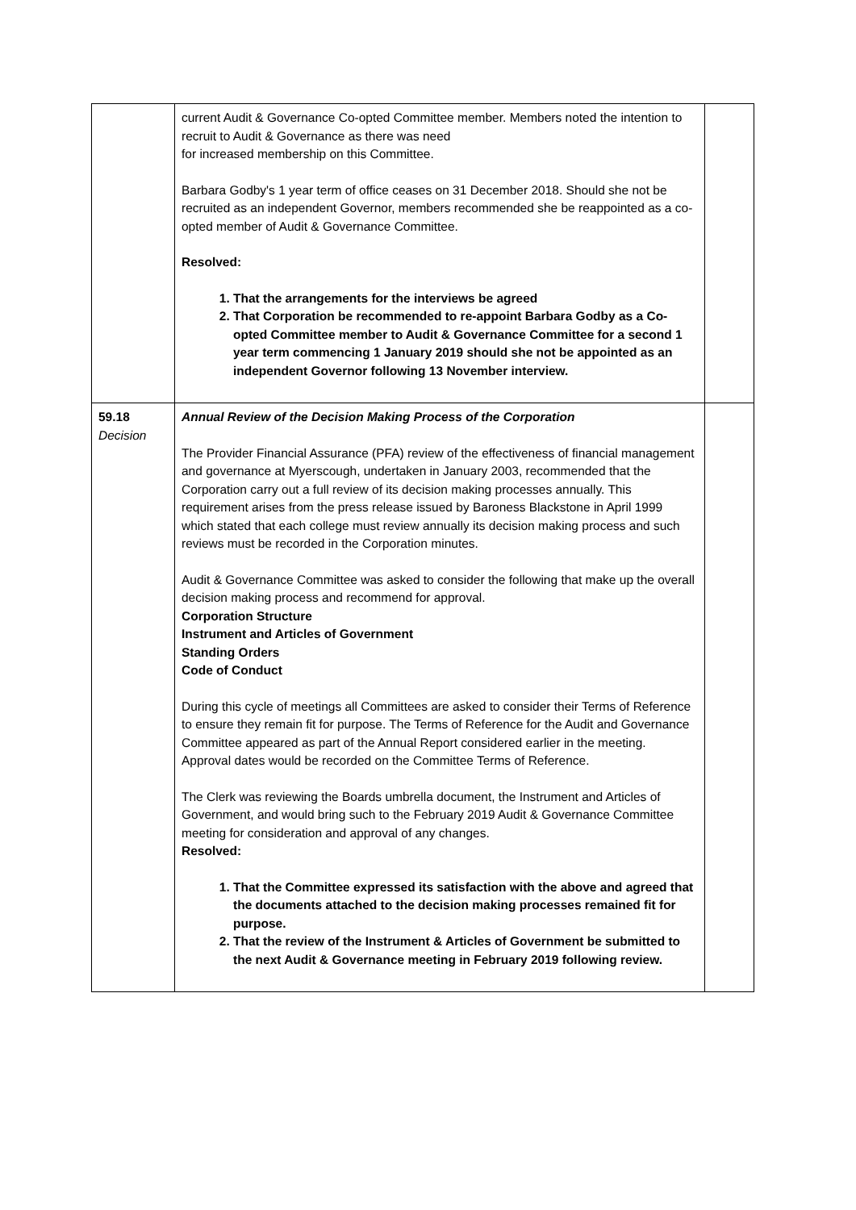| | current Audit & Governance Co-opted Committee member. Members noted the intention to recruit to Audit & Governance as there was need for increased membership on this Committee. Barbara Godby's 1 year term of office ceases on 31 December 2018. Should she not be recruited as an independent Governor, members recommended she be reappointed as a co-opted member of Audit & Governance Committee. Resolved: 1. That the arrangements for the interviews be agreed 2. That Corporation be recommended to re-appoint Barbara Godby as a Co-opted Committee member to Audit & Governance Committee for a second 1 year term commencing 1 January 2019 should she not be appointed as an independent Governor following 13 November interview. | |
| 59.18 Decision | Annual Review of the Decision Making Process of the Corporation The Provider Financial Assurance (PFA) review of the effectiveness of financial management and governance at Myerscough, undertaken in January 2003, recommended that the Corporation carry out a full review of its decision making processes annually. This requirement arises from the press release issued by Baroness Blackstone in April 1999 which stated that each college must review annually its decision making process and such reviews must be recorded in the Corporation minutes. Audit & Governance Committee was asked to consider the following that make up the overall decision making process and recommend for approval. Corporation Structure Instrument and Articles of Government Standing Orders Code of Conduct During this cycle of meetings all Committees are asked to consider their Terms of Reference to ensure they remain fit for purpose. The Terms of Reference for the Audit and Governance Committee appeared as part of the Annual Report considered earlier in the meeting. Approval dates would be recorded on the Committee Terms of Reference. The Clerk was reviewing the Boards umbrella document, the Instrument and Articles of Government, and would bring such to the February 2019 Audit & Governance Committee meeting for consideration and approval of any changes. Resolved: 1. That the Committee expressed its satisfaction with the above and agreed that the documents attached to the decision making processes remained fit for purpose. 2. That the review of the Instrument & Articles of Government be submitted to the next Audit & Governance meeting in February 2019 following review. | |